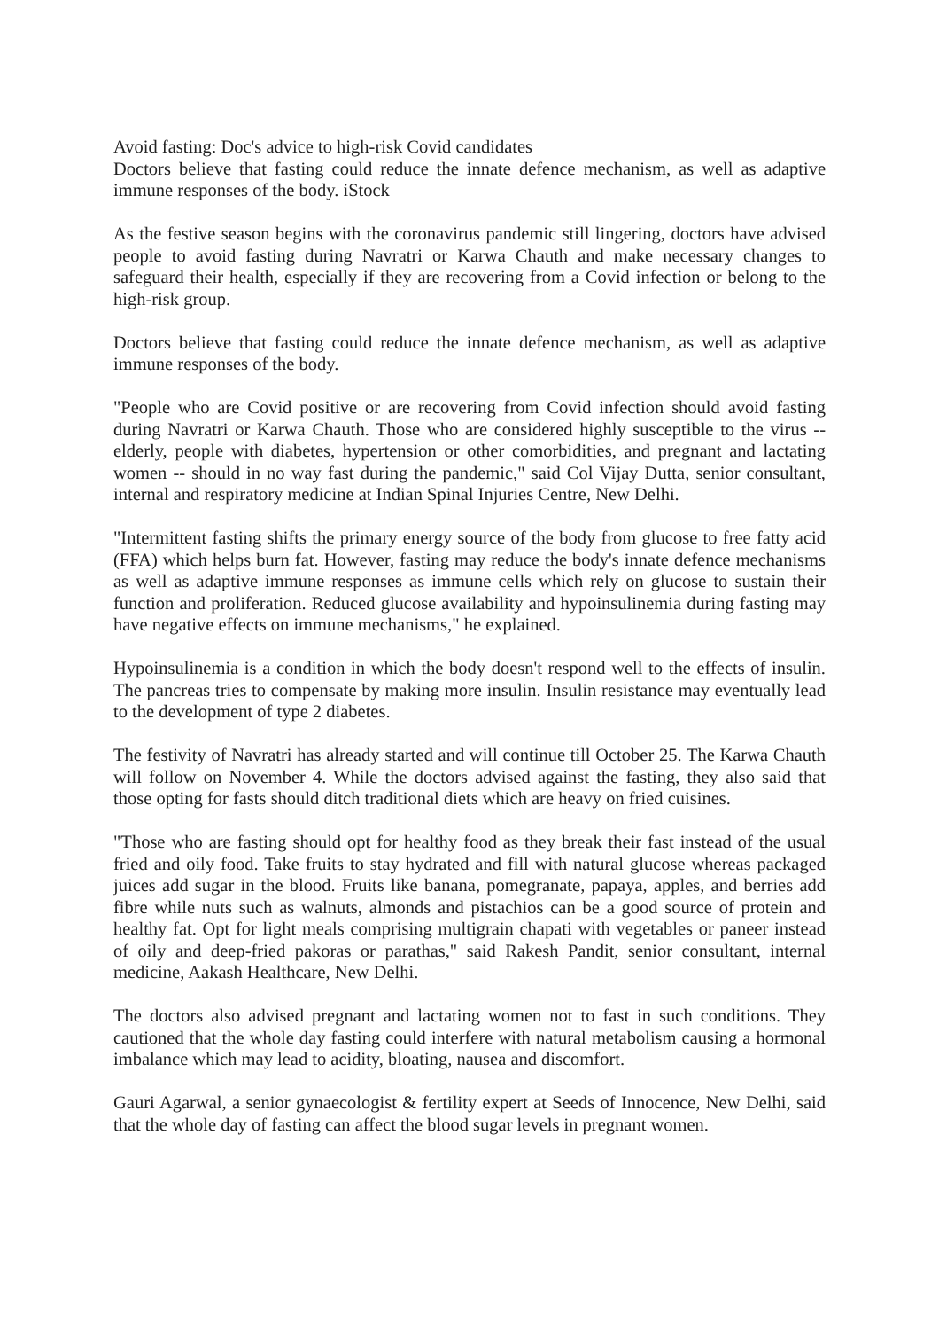Avoid fasting: Doc's advice to high-risk Covid candidates
Doctors believe that fasting could reduce the innate defence mechanism, as well as adaptive immune responses of the body. iStock
As the festive season begins with the coronavirus pandemic still lingering, doctors have advised people to avoid fasting during Navratri or Karwa Chauth and make necessary changes to safeguard their health, especially if they are recovering from a Covid infection or belong to the high-risk group.
Doctors believe that fasting could reduce the innate defence mechanism, as well as adaptive immune responses of the body.
"People who are Covid positive or are recovering from Covid infection should avoid fasting during Navratri or Karwa Chauth. Those who are considered highly susceptible to the virus -- elderly, people with diabetes, hypertension or other comorbidities, and pregnant and lactating women -- should in no way fast during the pandemic," said Col Vijay Dutta, senior consultant, internal and respiratory medicine at Indian Spinal Injuries Centre, New Delhi.
"Intermittent fasting shifts the primary energy source of the body from glucose to free fatty acid (FFA) which helps burn fat. However, fasting may reduce the body's innate defence mechanisms as well as adaptive immune responses as immune cells which rely on glucose to sustain their function and proliferation. Reduced glucose availability and hypoinsulinemia during fasting may have negative effects on immune mechanisms," he explained.
Hypoinsulinemia is a condition in which the body doesn't respond well to the effects of insulin. The pancreas tries to compensate by making more insulin. Insulin resistance may eventually lead to the development of type 2 diabetes.
The festivity of Navratri has already started and will continue till October 25. The Karwa Chauth will follow on November 4. While the doctors advised against the fasting, they also said that those opting for fasts should ditch traditional diets which are heavy on fried cuisines.
"Those who are fasting should opt for healthy food as they break their fast instead of the usual fried and oily food. Take fruits to stay hydrated and fill with natural glucose whereas packaged juices add sugar in the blood. Fruits like banana, pomegranate, papaya, apples, and berries add fibre while nuts such as walnuts, almonds and pistachios can be a good source of protein and healthy fat. Opt for light meals comprising multigrain chapati with vegetables or paneer instead of oily and deep-fried pakoras or parathas," said Rakesh Pandit, senior consultant, internal medicine, Aakash Healthcare, New Delhi.
The doctors also advised pregnant and lactating women not to fast in such conditions. They cautioned that the whole day fasting could interfere with natural metabolism causing a hormonal imbalance which may lead to acidity, bloating, nausea and discomfort.
Gauri Agarwal, a senior gynaecologist & fertility expert at Seeds of Innocence, New Delhi, said that the whole day of fasting can affect the blood sugar levels in pregnant women.